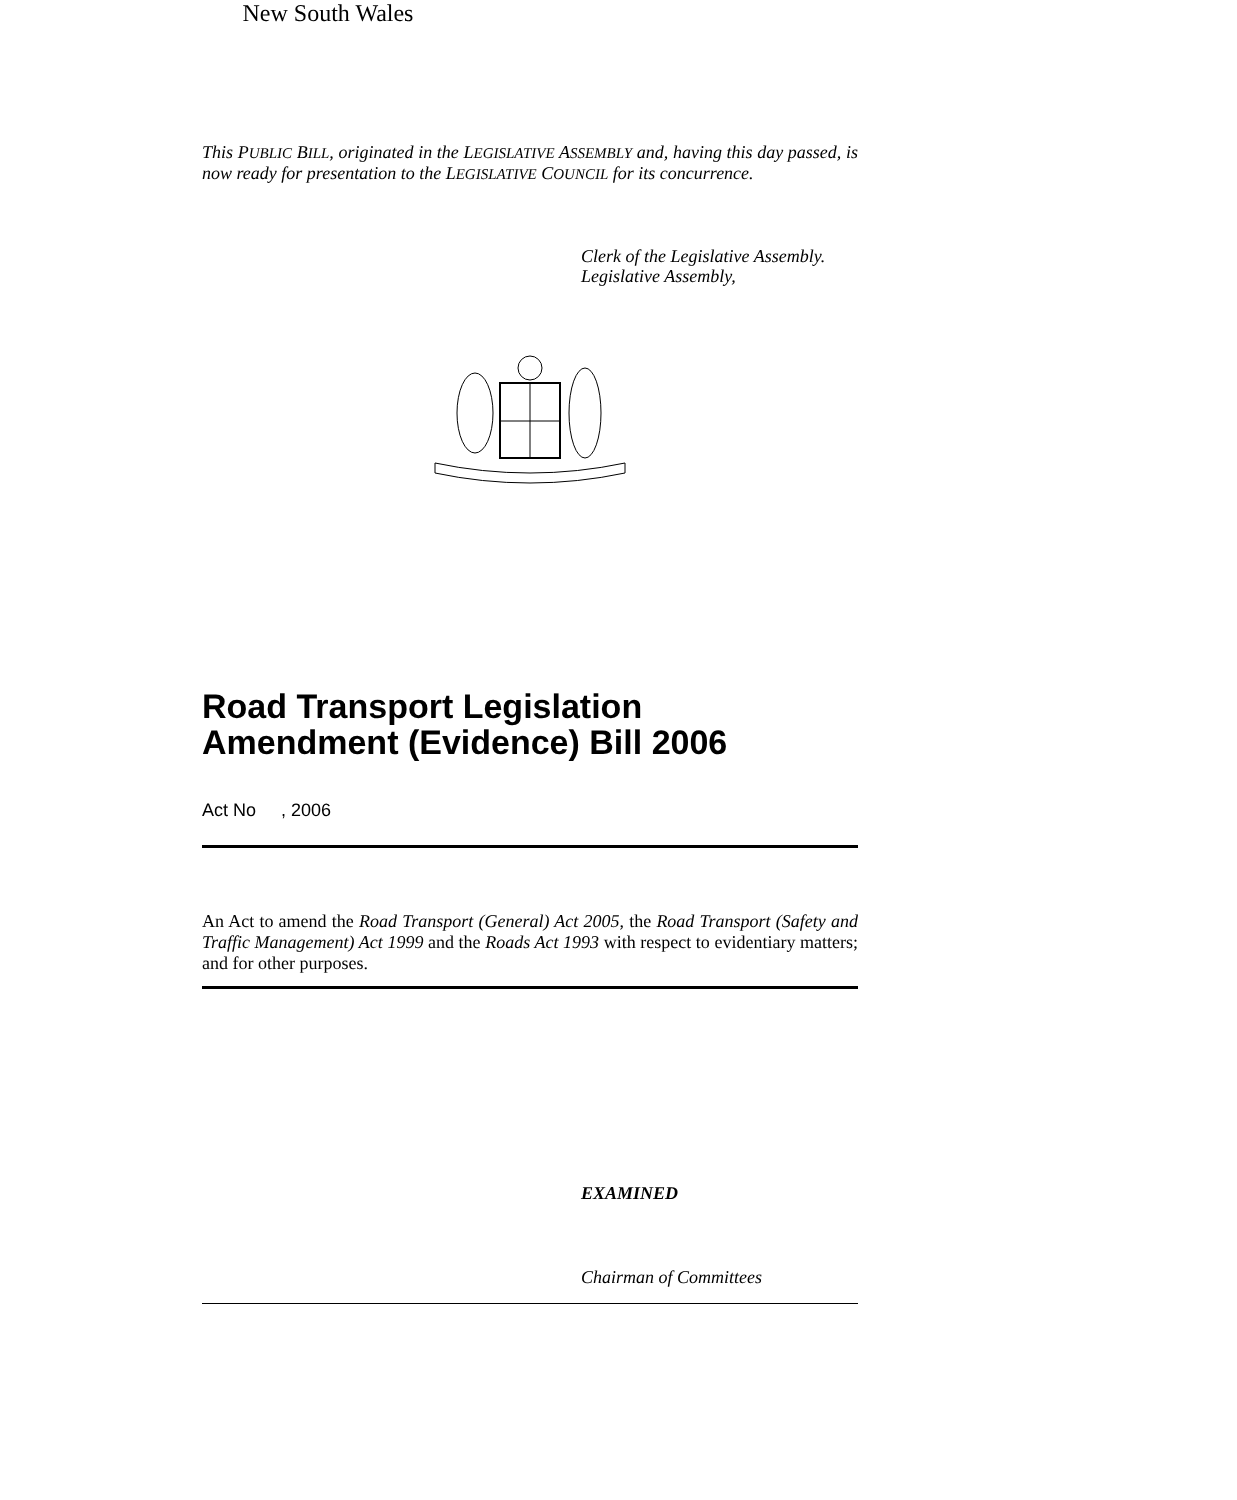This PUBLIC BILL, originated in the LEGISLATIVE ASSEMBLY and, having this day passed, is now ready for presentation to the LEGISLATIVE COUNCIL for its concurrence.
Clerk of the Legislative Assembly.
Legislative Assembly,
New South Wales
Road Transport Legislation
Amendment (Evidence) Bill 2006
Act No , 2006
An Act to amend the Road Transport (General) Act 2005, the Road Transport (Safety and Traffic Management) Act 1999 and the Roads Act 1993 with respect to evidentiary matters; and for other purposes.
EXAMINED
Chairman of Committees